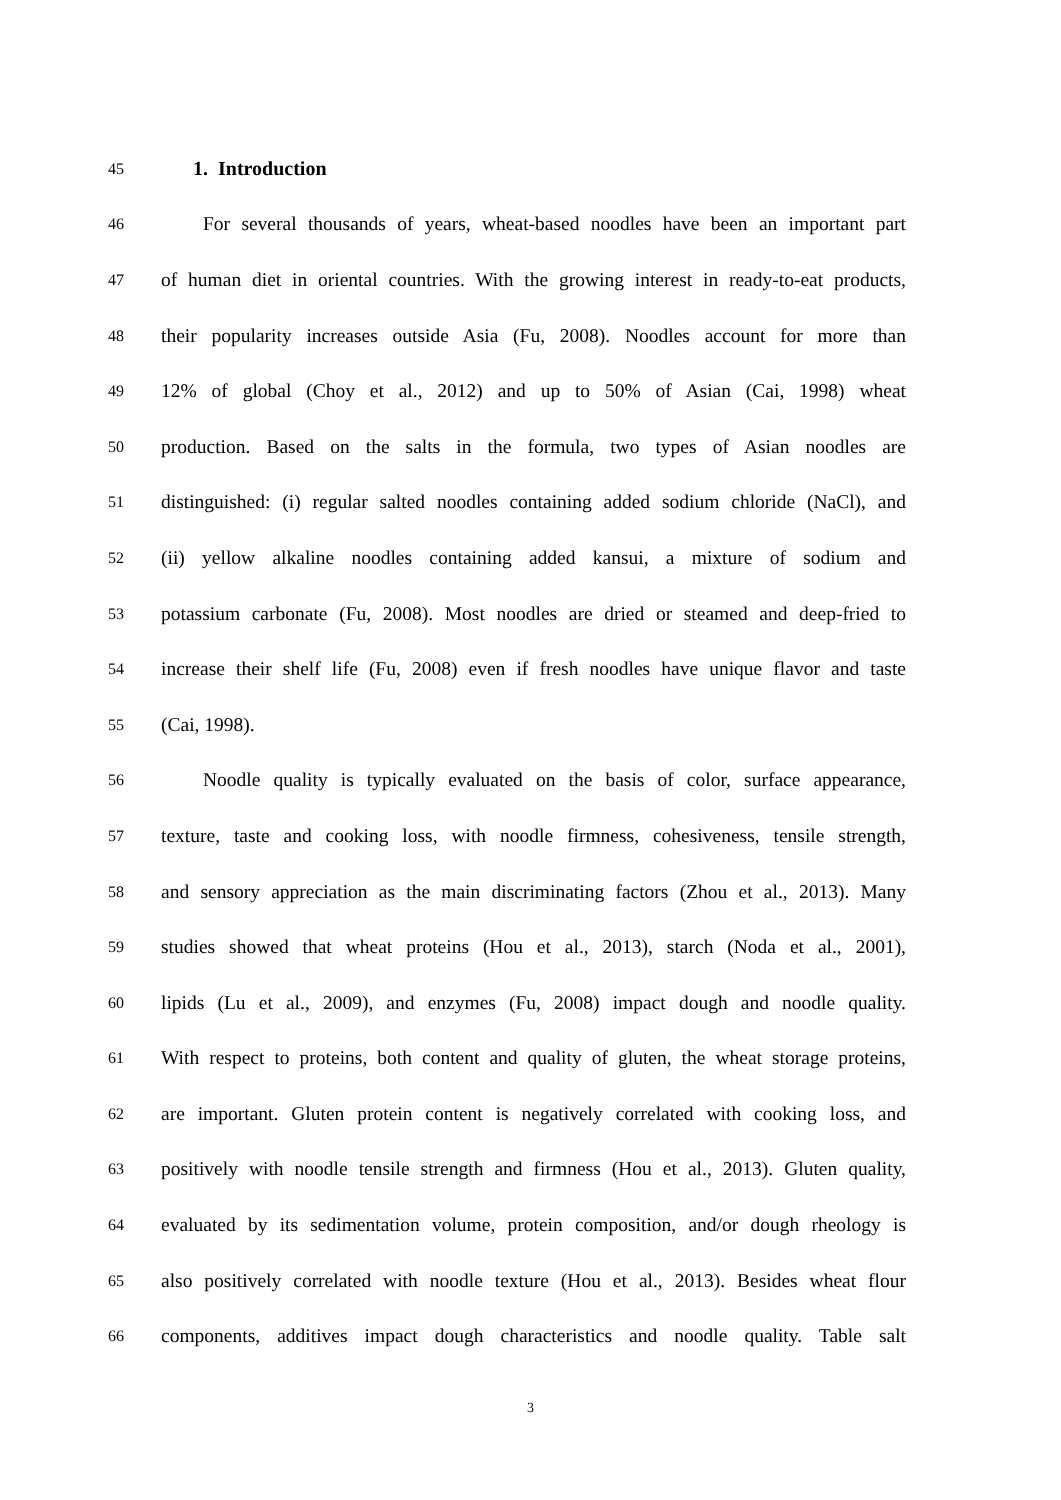45 1. Introduction
46 For several thousands of years, wheat-based noodles have been an important part
47 of human diet in oriental countries. With the growing interest in ready-to-eat products,
48 their popularity increases outside Asia (Fu, 2008). Noodles account for more than
49 12% of global (Choy et al., 2012) and up to 50% of Asian (Cai, 1998) wheat
50 production. Based on the salts in the formula, two types of Asian noodles are
51 distinguished: (i) regular salted noodles containing added sodium chloride (NaCl), and
52 (ii) yellow alkaline noodles containing added kansui, a mixture of sodium and
53 potassium carbonate (Fu, 2008). Most noodles are dried or steamed and deep-fried to
54 increase their shelf life (Fu, 2008) even if fresh noodles have unique flavor and taste
55 (Cai, 1998).
56 Noodle quality is typically evaluated on the basis of color, surface appearance,
57 texture, taste and cooking loss, with noodle firmness, cohesiveness, tensile strength,
58 and sensory appreciation as the main discriminating factors (Zhou et al., 2013). Many
59 studies showed that wheat proteins (Hou et al., 2013), starch (Noda et al., 2001),
60 lipids (Lu et al., 2009), and enzymes (Fu, 2008) impact dough and noodle quality.
61 With respect to proteins, both content and quality of gluten, the wheat storage proteins,
62 are important. Gluten protein content is negatively correlated with cooking loss, and
63 positively with noodle tensile strength and firmness (Hou et al., 2013). Gluten quality,
64 evaluated by its sedimentation volume, protein composition, and/or dough rheology is
65 also positively correlated with noodle texture (Hou et al., 2013). Besides wheat flour
66 components, additives impact dough characteristics and noodle quality. Table salt
3